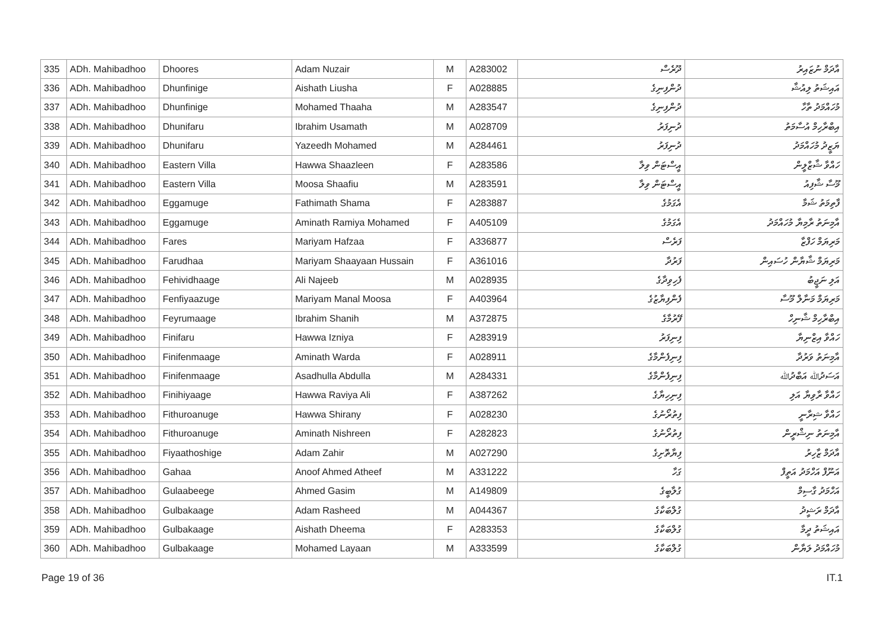| 335 | ADh. Mahibadhoo | Dhoores | Adam Nuzair | M | A283002 | ދޫރެސް | އާދަމް ނުޒައިރު |
| 336 | ADh. Mahibadhoo | Dhunfinige | Aishath Liusha | F | A028885 | ދުންފިނިގެ | އައިޝަތު ލިއުޝާ |
| 337 | ADh. Mahibadhoo | Dhunfinige | Mohamed Thaaha | M | A283547 | ދުންފިނިގެ | މުހައްމަދު ތާހާ |
| 338 | ADh. Mahibadhoo | Dhunifaru | Ibrahim Usamath | M | A028709 | ދުނިފަރު | އިބްރާހިމް އުސާމަތު |
| 339 | ADh. Mahibadhoo | Dhunifaru | Yazeedh Mohamed | M | A284461 | ދުނިފަރު | ޔަޒީދު މުހައްމަދު |
| 340 | ADh. Mahibadhoo | Eastern Villa | Hawwa Shaazleen | F | A283586 | އީސްޓަން ވިލާ | ހައްވާ ޝާޒްލީން |
| 341 | ADh. Mahibadhoo | Eastern Villa | Moosa Shaafiu | M | A283591 | އީސްޓަން ވިލާ | މޫސާ ޝާފިއު |
| 342 | ADh. Mahibadhoo | Eggamuge | Fathimath Shama | F | A283887 | އެގަމުގެ | ފާތިމަތު ޝަމާ |
| 343 | ADh. Mahibadhoo | Eggamuge | Aminath Ramiya Mohamed | F | A405109 | އެގަމުގެ | އާމިނަތު ރާމިޔާ މުހައްމަދު |
| 344 | ADh. Mahibadhoo | Fares | Mariyam Hafzaa | F | A336877 | ފަރެސް | މަރިޔަމް ހަފްޒާ |
| 345 | ADh. Mahibadhoo | Farudhaa | Mariyam Shaayaan Hussain | F | A361016 | ފަރުދާ | މަރިޔަމް ޝާޔާން ހުސައިން |
| 346 | ADh. Mahibadhoo | Fehividhaage | Ali Najeeb | M | A028935 | ފެހިވިދާގެ | އަލި ނަޖީބު |
| 347 | ADh. Mahibadhoo | Fenfiyaazuge | Mariyam Manal Moosa | F | A403964 | ފެންފިޔާޒުގެ | މަރިޔަމް މަނާލް މޫސާ |
| 348 | ADh. Mahibadhoo | Feyrumaage | Ibrahim Shanih | M | A372875 | ފޭރުމާގެ | އިބްރާހިމް ޝާނިހް |
| 349 | ADh. Mahibadhoo | Finifaru | Hawwa Izniya | F | A283919 | ފިނިފަރު | ހައްވާ އިޒްނިޔާ |
| 350 | ADh. Mahibadhoo | Finifenmaage | Aminath Warda | F | A028911 | ފިނިފެންމާގެ | އާމިނަތު ވަރުދާ |
| 351 | ADh. Mahibadhoo | Finifenmaage | Asadhulla Abdulla | M | A284331 | ފިނިފެންމާގެ | އަސަދުﷲ އަބްދުﷲ |
| 352 | ADh. Mahibadhoo | Finihiyaage | Hawwa Raviya Ali | F | A387262 | ފިނިހިޔާގެ | ހައްވާ ރާވިޔާ އަލި |
| 353 | ADh. Mahibadhoo | Fithuroanuge | Hawwa Shirany | F | A028230 | ފިތުރޯނުގެ | ހައްވާ ޝިރާނީ |
| 354 | ADh. Mahibadhoo | Fithuroanuge | Aminath Nishreen | F | A282823 | ފިތުރޯނުގެ | އާމިނަތު ނިޝްރީން |
| 355 | ADh. Mahibadhoo | Fiyaathoshige | Adam Zahir | M | A027290 | ފިޔާތޮށިގެ | އާދަމް ޒާހިރު |
| 356 | ADh. Mahibadhoo | Gahaa | Anoof Ahmed Atheef | M | A331222 | ގަހާ | އަނޫފް އަހްމަދު އަތީފް |
| 357 | ADh. Mahibadhoo | Gulaabeege | Ahmed Gasim | M | A149809 | ގުލާބީގެ | އަހްމަދު ގާސިމް |
| 358 | ADh. Mahibadhoo | Gulbakaage | Adam Rasheed | M | A044367 | ގުލްބަކާގެ | އާދަމް ރަޝީދު |
| 359 | ADh. Mahibadhoo | Gulbakaage | Aishath Dheema | F | A283353 | ގުލްބަކާގެ | އައިޝަތު ދީމާ |
| 360 | ADh. Mahibadhoo | Gulbakaage | Mohamed Layaan | M | A333599 | ގުލްބަކާގެ | މުހައްމަދު ލަޔާން |
Page 19 of 36 IT.1